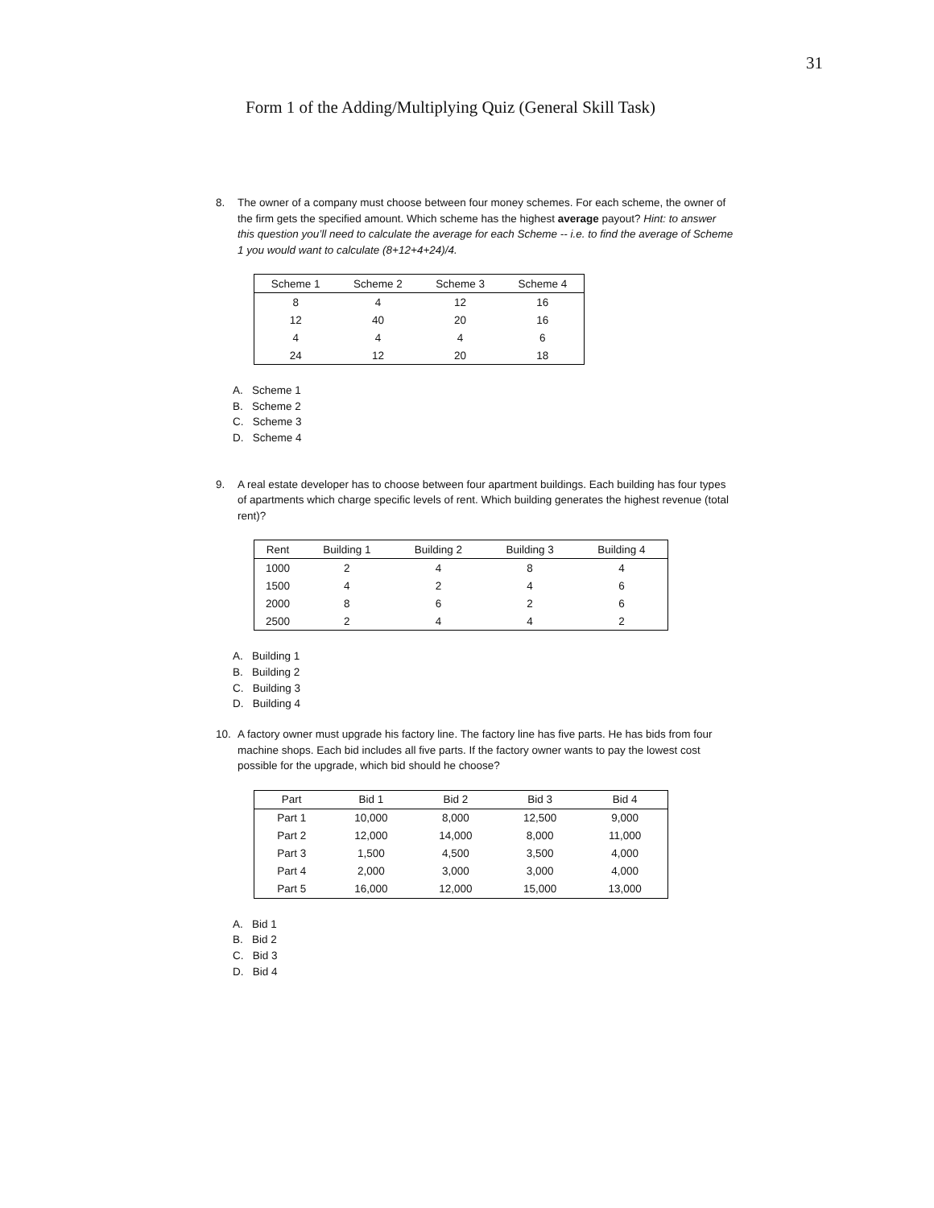31
Form 1 of the Adding/Multiplying Quiz (General Skill Task)
8. The owner of a company must choose between four money schemes. For each scheme, the owner of the firm gets the specified amount. Which scheme has the highest average payout? Hint: to answer this question you’ll need to calculate the average for each Scheme -- i.e. to find the average of Scheme 1 you would want to calculate (8+12+4+24)/4.
| Scheme 1 | Scheme 2 | Scheme 3 | Scheme 4 |
| --- | --- | --- | --- |
| 8 | 4 | 12 | 16 |
| 12 | 40 | 20 | 16 |
| 4 | 4 | 4 | 6 |
| 24 | 12 | 20 | 18 |
A. Scheme 1
B. Scheme 2
C. Scheme 3
D. Scheme 4
9. A real estate developer has to choose between four apartment buildings. Each building has four types of apartments which charge specific levels of rent. Which building generates the highest revenue (total rent)?
| Rent | Building 1 | Building 2 | Building 3 | Building 4 |
| --- | --- | --- | --- | --- |
| 1000 | 2 | 4 | 8 | 4 |
| 1500 | 4 | 2 | 4 | 6 |
| 2000 | 8 | 6 | 2 | 6 |
| 2500 | 2 | 4 | 4 | 2 |
A. Building 1
B. Building 2
C. Building 3
D. Building 4
10. A factory owner must upgrade his factory line. The factory line has five parts. He has bids from four machine shops. Each bid includes all five parts. If the factory owner wants to pay the lowest cost possible for the upgrade, which bid should he choose?
| Part | Bid 1 | Bid 2 | Bid 3 | Bid 4 |
| --- | --- | --- | --- | --- |
| Part 1 | 10,000 | 8,000 | 12,500 | 9,000 |
| Part 2 | 12,000 | 14,000 | 8,000 | 11,000 |
| Part 3 | 1,500 | 4,500 | 3,500 | 4,000 |
| Part 4 | 2,000 | 3,000 | 3,000 | 4,000 |
| Part 5 | 16,000 | 12,000 | 15,000 | 13,000 |
A. Bid 1
B. Bid 2
C. Bid 3
D. Bid 4